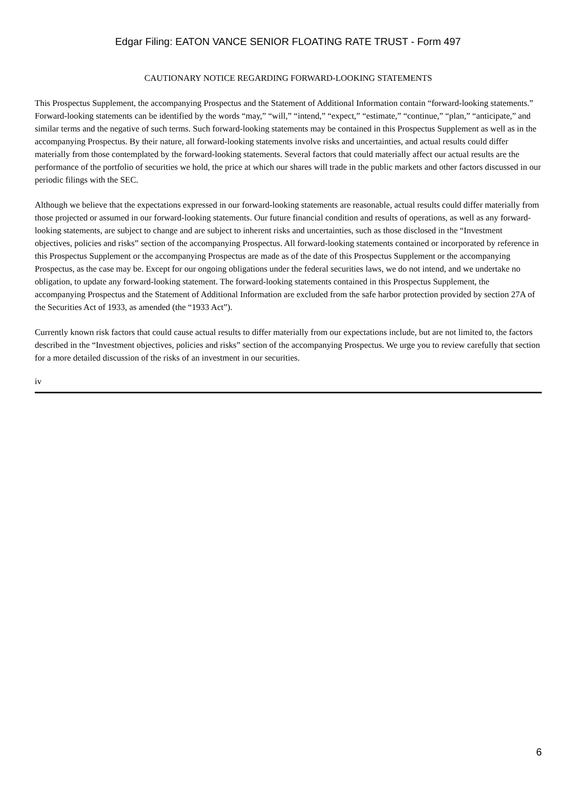Edgar Filing: EATON VANCE SENIOR FLOATING RATE TRUST - Form 497
CAUTIONARY NOTICE REGARDING FORWARD-LOOKING STATEMENTS
This Prospectus Supplement, the accompanying Prospectus and the Statement of Additional Information contain “forward-looking statements.” Forward-looking statements can be identified by the words “may,” “will,” “intend,” “expect,” “estimate,” “continue,” “plan,” “anticipate,” and similar terms and the negative of such terms. Such forward-looking statements may be contained in this Prospectus Supplement as well as in the accompanying Prospectus. By their nature, all forward-looking statements involve risks and uncertainties, and actual results could differ materially from those contemplated by the forward-looking statements. Several factors that could materially affect our actual results are the performance of the portfolio of securities we hold, the price at which our shares will trade in the public markets and other factors discussed in our periodic filings with the SEC.
Although we believe that the expectations expressed in our forward-looking statements are reasonable, actual results could differ materially from those projected or assumed in our forward-looking statements. Our future financial condition and results of operations, as well as any forward-looking statements, are subject to change and are subject to inherent risks and uncertainties, such as those disclosed in the “Investment objectives, policies and risks” section of the accompanying Prospectus. All forward-looking statements contained or incorporated by reference in this Prospectus Supplement or the accompanying Prospectus are made as of the date of this Prospectus Supplement or the accompanying Prospectus, as the case may be. Except for our ongoing obligations under the federal securities laws, we do not intend, and we undertake no obligation, to update any forward-looking statement. The forward-looking statements contained in this Prospectus Supplement, the accompanying Prospectus and the Statement of Additional Information are excluded from the safe harbor protection provided by section 27A of the Securities Act of 1933, as amended (the “1933 Act”).
Currently known risk factors that could cause actual results to differ materially from our expectations include, but are not limited to, the factors described in the “Investment objectives, policies and risks” section of the accompanying Prospectus. We urge you to review carefully that section for a more detailed discussion of the risks of an investment in our securities.
iv
6